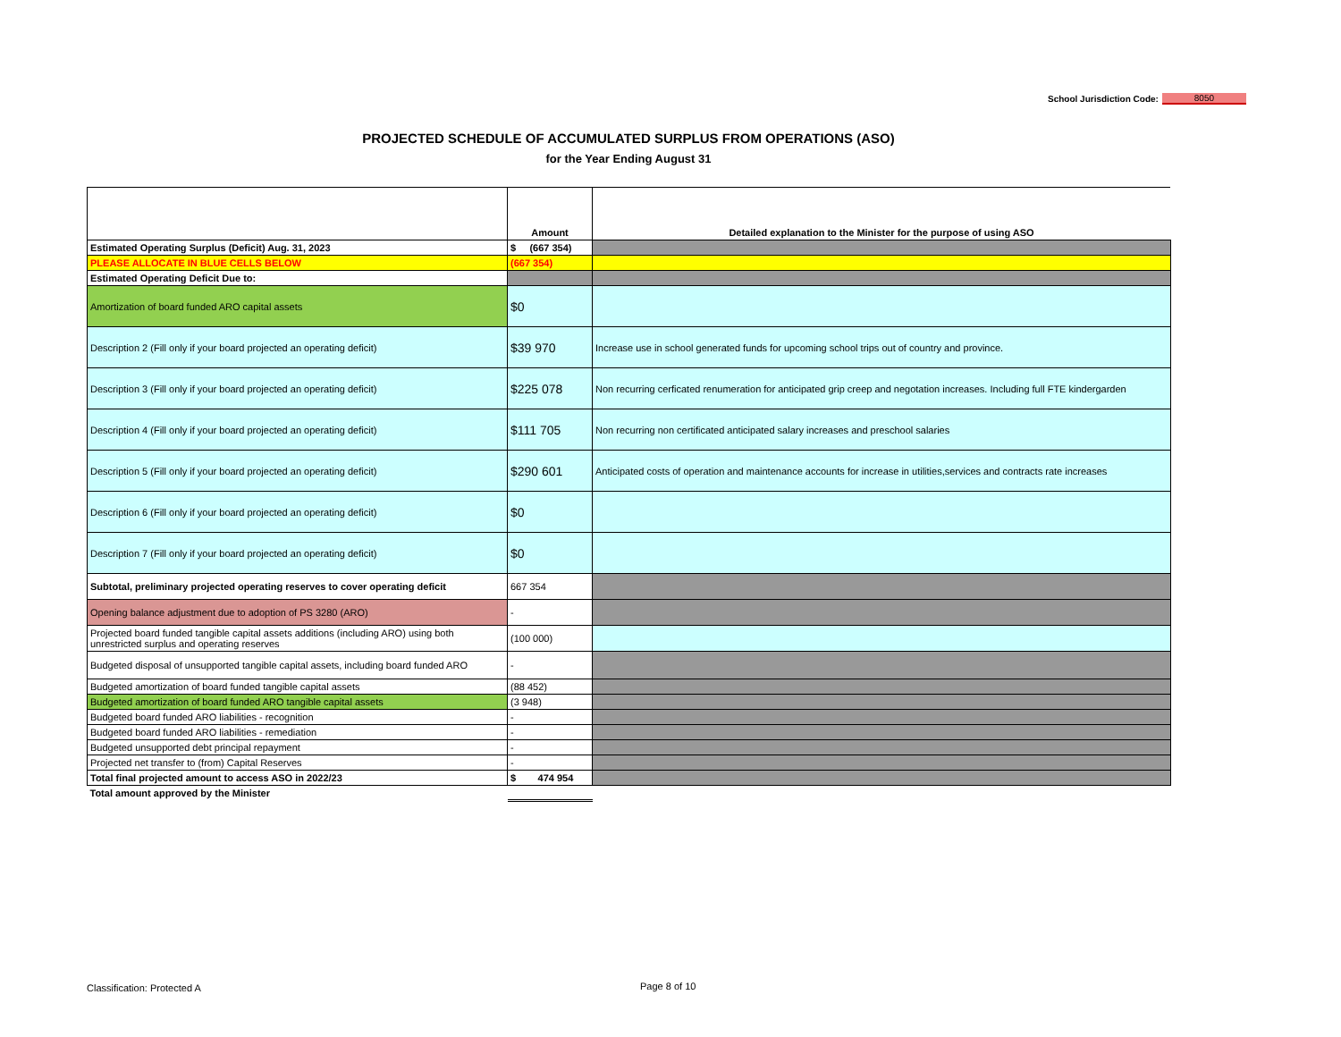School Jurisdiction Code: 8050
PROJECTED SCHEDULE OF ACCUMULATED SURPLUS FROM OPERATIONS (ASO)
for the Year Ending August 31
| | Amount | Detailed explanation to the Minister for the purpose of using ASO |
| --- | --- | --- |
| Estimated Operating Surplus (Deficit) Aug. 31, 2023 | $ (667 354) | |
| PLEASE ALLOCATE IN BLUE CELLS BELOW | (667 354) | |
| Estimated Operating Deficit Due to: | | |
| Amortization of board funded ARO capital assets | $0 | |
| Description 2 (Fill only if your board projected an operating deficit) | $39 970 | Increase use in school generated funds for upcoming school trips out of country and province. |
| Description 3 (Fill only if your board projected an operating deficit) | $225 078 | Non recurring cerficated renumeration for anticipated grip creep and negotation increases. Including full FTE kindergarden |
| Description 4 (Fill only if your board projected an operating deficit) | $111 705 | Non recurring non certificated anticipated salary increases and preschool salaries |
| Description 5 (Fill only if your board projected an operating deficit) | $290 601 | Anticipated costs of operation and maintenance accounts for increase in utilities,services and contracts rate increases |
| Description 6 (Fill only if your board projected an operating deficit) | $0 | |
| Description 7 (Fill only if your board projected an operating deficit) | $0 | |
| Subtotal, preliminary projected operating reserves to cover operating deficit | 667 354 | |
| Opening balance adjustment due to adoption of PS 3280 (ARO) | - | |
| Projected board funded tangible capital assets additions (including ARO) using both unrestricted surplus and operating reserves | (100 000) | |
| Budgeted disposal of unsupported tangible capital assets, including board funded ARO | - | |
| Budgeted amortization of board funded tangible capital assets | (88 452) | |
| Budgeted amortization of board funded ARO tangible capital assets | (3 948) | |
| Budgeted board funded ARO liabilities - recognition | - | |
| Budgeted board funded ARO liabilities - remediation | - | |
| Budgeted unsupported debt principal repayment | - | |
| Projected net transfer to (from) Capital Reserves | - | |
| Total final projected amount to access ASO in 2022/23 | $ 474 954 | |
| Total amount approved by the Minister | | |
Classification: Protected A Page 8 of 10